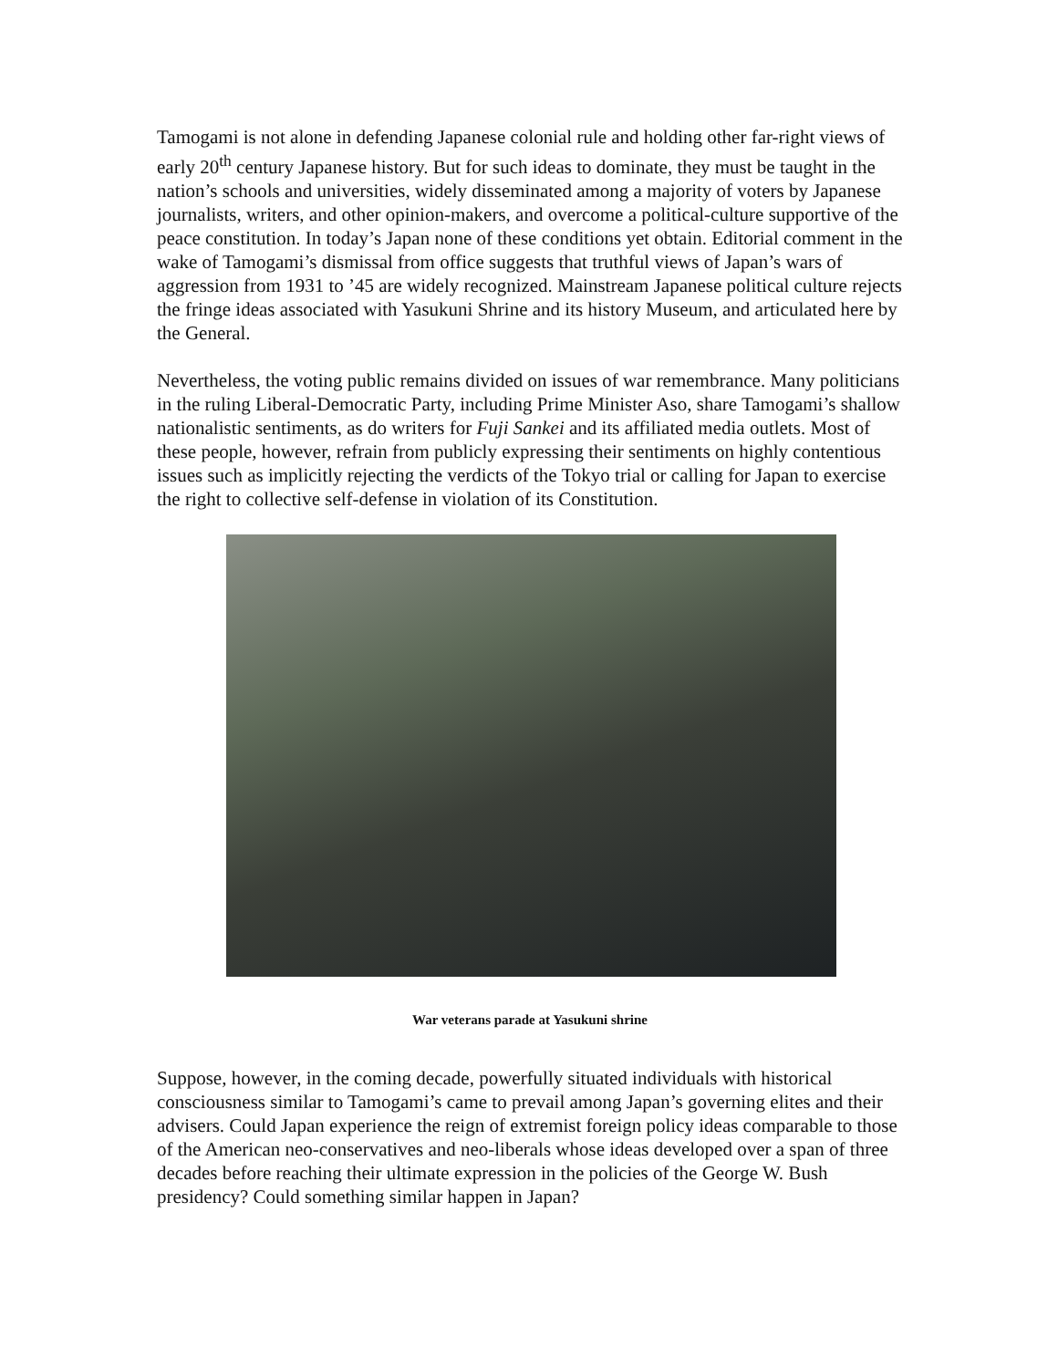Tamogami is not alone in defending Japanese colonial rule and holding other far-right views of early 20<sup>th</sup> century Japanese history. But for such ideas to dominate, they must be taught in the nation’s schools and universities, widely disseminated among a majority of voters by Japanese journalists, writers, and other opinion-makers, and overcome a political-culture supportive of the peace constitution. In today’s Japan none of these conditions yet obtain. Editorial comment in the wake of Tamogami’s dismissal from office suggests that truthful views of Japan’s wars of aggression from 1931 to ’45 are widely recognized. Mainstream Japanese political culture rejects the fringe ideas associated with Yasukuni Shrine and its history Museum, and articulated here by the General.
Nevertheless, the voting public remains divided on issues of war remembrance. Many politicians in the ruling Liberal-Democratic Party, including Prime Minister Aso, share Tamogami’s shallow nationalistic sentiments, as do writers for Fuji Sankei and its affiliated media outlets. Most of these people, however, refrain from publicly expressing their sentiments on highly contentious issues such as implicitly rejecting the verdicts of the Tokyo trial or calling for Japan to exercise the right to collective self-defense in violation of its Constitution.
War veterans parade at Yasukuni shrine
Suppose, however, in the coming decade, powerfully situated individuals with historical consciousness similar to Tamogami’s came to prevail among Japan’s governing elites and their advisers. Could Japan experience the reign of extremist foreign policy ideas comparable to those of the American neo-conservatives and neo-liberals whose ideas developed over a span of three decades before reaching their ultimate expression in the policies of the George W. Bush presidency? Could something similar happen in Japan?